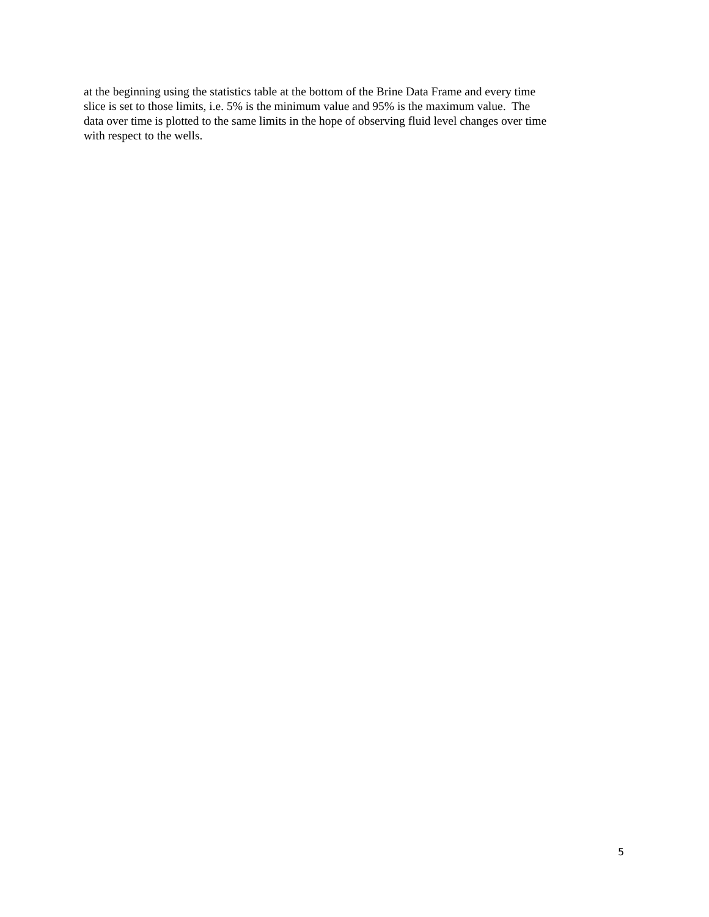at the beginning using the statistics table at the bottom of the Brine Data Frame and every time
slice is set to those limits, i.e. 5% is the minimum value and 95% is the maximum value. The
data over time is plotted to the same limits in the hope of observing fluid level changes over time
with respect to the wells.
5